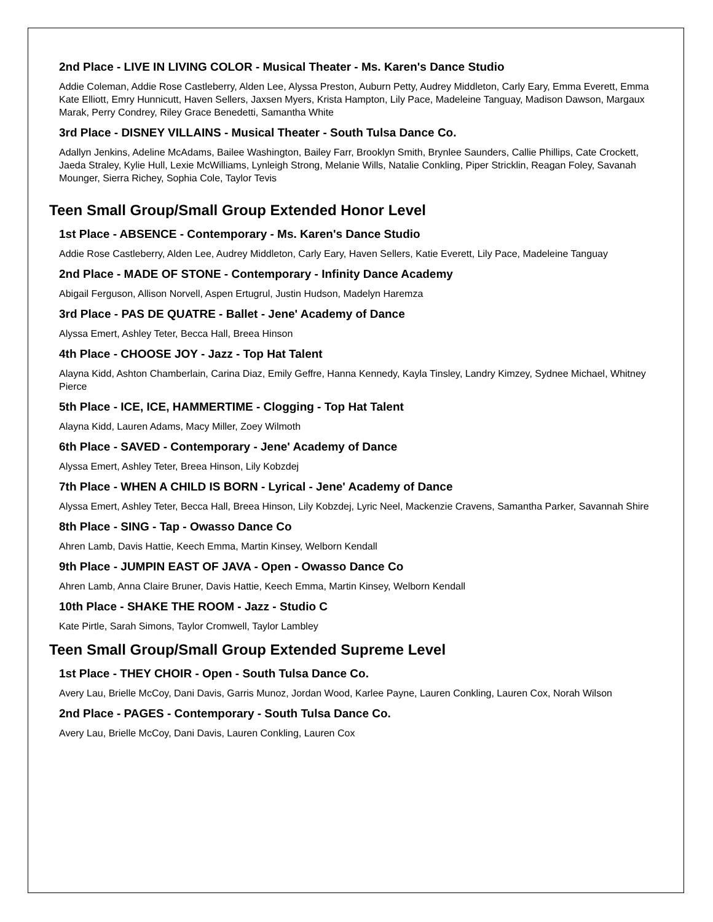2nd Place - LIVE IN LIVING COLOR - Musical Theater - Ms. Karen's Dance Studio
Addie Coleman, Addie Rose Castleberry, Alden Lee, Alyssa Preston, Auburn Petty, Audrey Middleton, Carly Eary, Emma Everett, Emma Kate Elliott, Emry Hunnicutt, Haven Sellers, Jaxsen Myers, Krista Hampton, Lily Pace, Madeleine Tanguay, Madison Dawson, Margaux Marak, Perry Condrey, Riley Grace Benedetti, Samantha White
3rd Place - DISNEY VILLAINS - Musical Theater - South Tulsa Dance Co.
Adallyn Jenkins, Adeline McAdams, Bailee Washington, Bailey Farr, Brooklyn Smith, Brynlee Saunders, Callie Phillips, Cate Crockett, Jaeda Straley, Kylie Hull, Lexie McWilliams, Lynleigh Strong, Melanie Wills, Natalie Conkling, Piper Stricklin, Reagan Foley, Savanah Mounger, Sierra Richey, Sophia Cole, Taylor Tevis
Teen Small Group/Small Group Extended Honor Level
1st Place - ABSENCE - Contemporary - Ms. Karen's Dance Studio
Addie Rose Castleberry, Alden Lee, Audrey Middleton, Carly Eary, Haven Sellers, Katie Everett, Lily Pace, Madeleine Tanguay
2nd Place - MADE OF STONE - Contemporary - Infinity Dance Academy
Abigail Ferguson, Allison Norvell, Aspen Ertugrul, Justin Hudson, Madelyn Haremza
3rd Place - PAS DE QUATRE - Ballet - Jene' Academy of Dance
Alyssa Emert, Ashley Teter, Becca Hall, Breea Hinson
4th Place - CHOOSE JOY - Jazz - Top Hat Talent
Alayna Kidd, Ashton Chamberlain, Carina Diaz, Emily Geffre, Hanna Kennedy, Kayla Tinsley, Landry Kimzey, Sydnee Michael, Whitney Pierce
5th Place - ICE, ICE, HAMMERTIME - Clogging - Top Hat Talent
Alayna Kidd, Lauren Adams, Macy Miller, Zoey Wilmoth
6th Place - SAVED - Contemporary - Jene' Academy of Dance
Alyssa Emert, Ashley Teter, Breea Hinson, Lily Kobzdej
7th Place - WHEN A CHILD IS BORN - Lyrical - Jene' Academy of Dance
Alyssa Emert, Ashley Teter, Becca Hall, Breea Hinson, Lily Kobzdej, Lyric Neel, Mackenzie Cravens, Samantha Parker, Savannah Shire
8th Place - SING - Tap - Owasso Dance Co
Ahren Lamb, Davis Hattie, Keech Emma, Martin Kinsey, Welborn Kendall
9th Place - JUMPIN EAST OF JAVA - Open - Owasso Dance Co
Ahren Lamb, Anna Claire Bruner, Davis Hattie, Keech Emma, Martin Kinsey, Welborn Kendall
10th Place - SHAKE THE ROOM - Jazz - Studio C
Kate Pirtle, Sarah Simons, Taylor Cromwell, Taylor Lambley
Teen Small Group/Small Group Extended Supreme Level
1st Place - THEY CHOIR - Open - South Tulsa Dance Co.
Avery Lau, Brielle McCoy, Dani Davis, Garris Munoz, Jordan Wood, Karlee Payne, Lauren Conkling, Lauren Cox, Norah Wilson
2nd Place - PAGES - Contemporary - South Tulsa Dance Co.
Avery Lau, Brielle McCoy, Dani Davis, Lauren Conkling, Lauren Cox